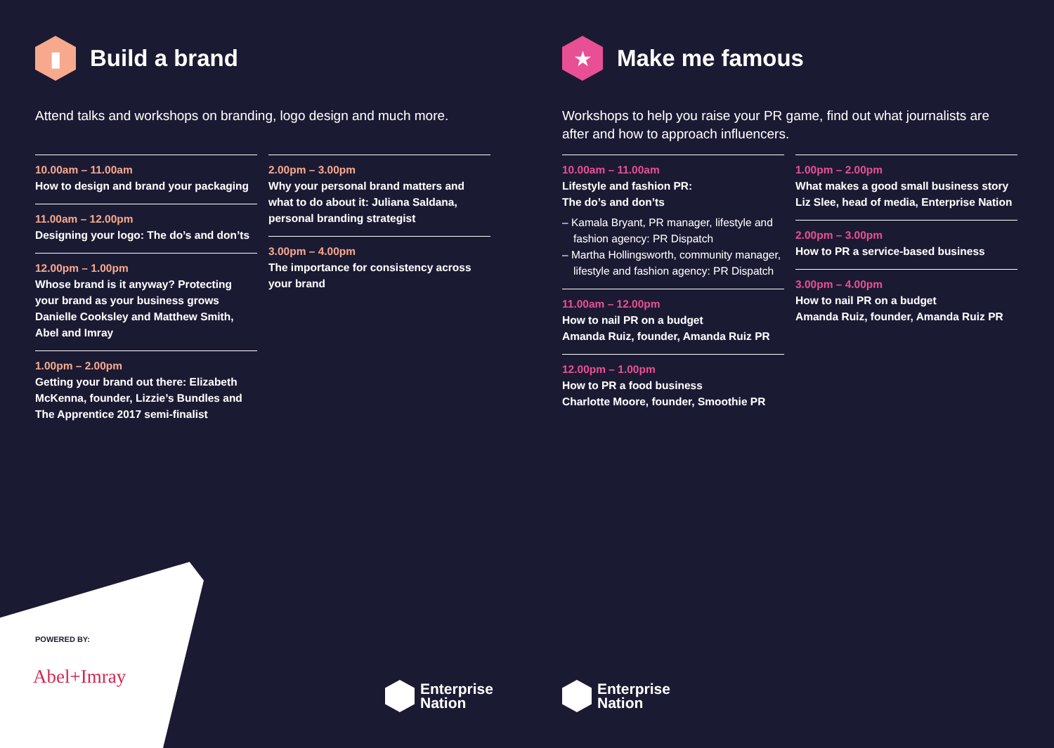▮
Build a brand
Attend talks and workshops on branding, logo design and much more.
10.00am – 11.00am
How to design and brand your packaging
11.00am – 12.00pm
Designing your logo: The do’s and don’ts
12.00pm – 1.00pm
Whose brand is it anyway? Protecting your brand as your business grows Danielle Cooksley and Matthew Smith, Abel and Imray
1.00pm – 2.00pm
Getting your brand out there: Elizabeth McKenna, founder, Lizzie’s Bundles and The Apprentice 2017 semi-finalist
2.00pm – 3.00pm
Why your personal brand matters and what to do about it: Juliana Saldana, personal branding strategist
3.00pm – 4.00pm
The importance for consistency across your brand
★
Make me famous
Workshops to help you raise your PR game, find out what journalists are after and how to approach influencers.
10.00am – 11.00am
Lifestyle and fashion PR:
The do’s and don’ts
– Kamala Bryant, PR manager, lifestyle and fashion agency: PR Dispatch
– Martha Hollingsworth, community manager, lifestyle and fashion agency: PR Dispatch
11.00am – 12.00pm
How to nail PR on a budget
Amanda Ruiz, founder, Amanda Ruiz PR
12.00pm – 1.00pm
How to PR a food business
Charlotte Moore, founder, Smoothie PR
1.00pm – 2.00pm
What makes a good small business story Liz Slee, head of media, Enterprise Nation
2.00pm – 3.00pm
How to PR a service-based business
3.00pm – 4.00pm
How to nail PR on a budget
Amanda Ruiz, founder, Amanda Ruiz PR
POWERED BY:
Abel+Imray
Enterprise
Nation
Enterprise
Nation